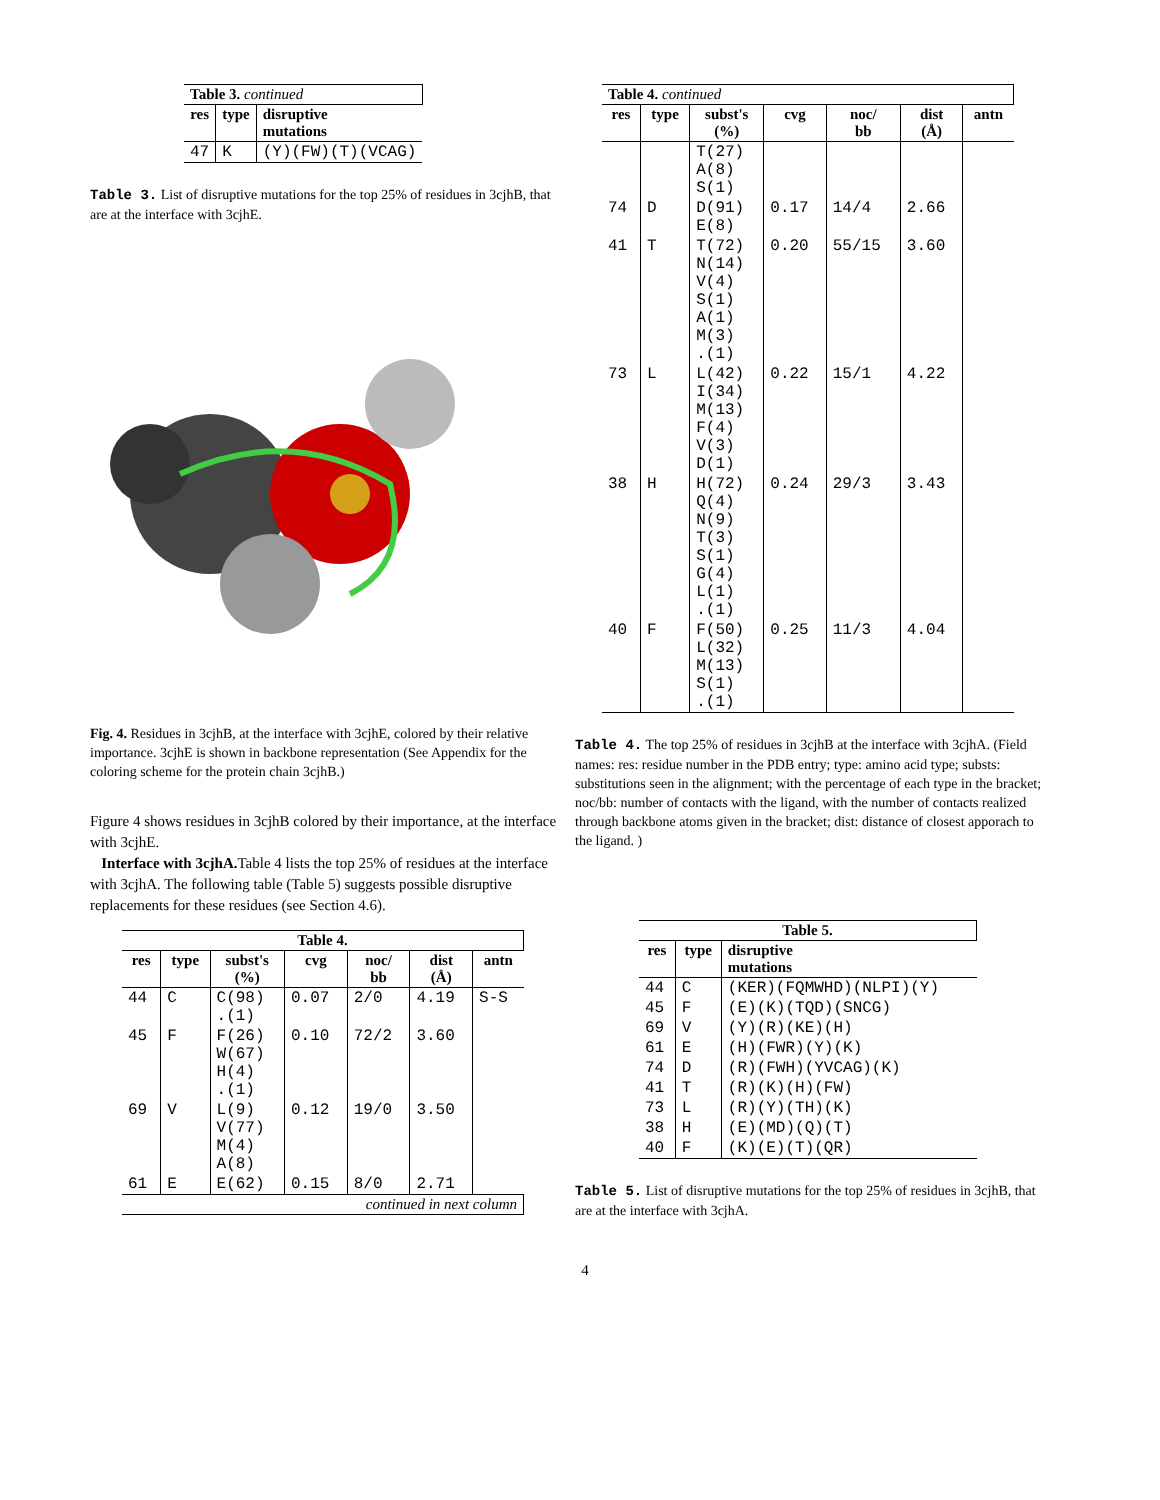| Table 3. continued | | |
| res | type | disruptive mutations |
| 47 | K | (Y)(FW)(T)(VCAG) |
Table 3. List of disruptive mutations for the top 25% of residues in 3cjhB, that are at the interface with 3cjhE.
Fig. 4. Residues in 3cjhB, at the interface with 3cjhE, colored by their relative importance. 3cjhE is shown in backbone representation (See Appendix for the coloring scheme for the protein chain 3cjhB.)
Figure 4 shows residues in 3cjhB colored by their importance, at the interface with 3cjhE.
Interface with 3cjhA. Table 4 lists the top 25% of residues at the interface with 3cjhA. The following table (Table 5) suggests possible disruptive replacements for these residues (see Section 4.6).
| Table 4. | | | | | | |
| --- | --- | --- | --- | --- | --- | --- |
| res | type | subst's (%) | cvg | noc/ bb | dist (Å) | antn |
| 44 | C | C(98) .(1) | 0.07 | 2/0 | 4.19 | S-S |
| 45 | F | F(26) W(67) H(4) .(1) | 0.10 | 72/2 | 3.60 | |
| 69 | V | L(9) V(77) M(4) A(8) | 0.12 | 19/0 | 3.50 | |
| 61 | E | E(62) | 0.15 | 8/0 | 2.71 | |
| continued in next column | | | | | | |
| Table 4. continued | | | | | | |
| res | type | subst's (%) | cvg | noc/ bb | dist (Å) | antn |
| | | T(27) A(8) S(1) | | | | |
| 74 | D | D(91) E(8) | 0.17 | 14/4 | 2.66 | |
| 41 | T | T(72) N(14) V(4) S(1) A(1) M(3) .(1) | 0.20 | 55/15 | 3.60 | |
| 73 | L | L(42) I(34) M(13) F(4) V(3) D(1) | 0.22 | 15/1 | 4.22 | |
| 38 | H | H(72) Q(4) N(9) T(3) S(1) G(4) L(1) .(1) | 0.24 | 29/3 | 3.43 | |
| 40 | F | F(50) L(32) M(13) S(1) .(1) | 0.25 | 11/3 | 4.04 | |
Table 4. The top 25% of residues in 3cjhB at the interface with 3cjhA. (Field names: res: residue number in the PDB entry; type: amino acid type; substs: substitutions seen in the alignment; with the percentage of each type in the bracket; noc/bb: number of contacts with the ligand, with the number of contacts realized through backbone atoms given in the bracket; dist: distance of closest apporach to the ligand. )
| Table 5. | | |
| --- | --- | --- |
| res | type | disruptive mutations |
| 44 | C | (KER)(FQMWHD)(NLPI)(Y) |
| 45 | F | (E)(K)(TQD)(SNCG) |
| 69 | V | (Y)(R)(KE)(H) |
| 61 | E | (H)(FWR)(Y)(K) |
| 74 | D | (R)(FWH)(YVCAG)(K) |
| 41 | T | (R)(K)(H)(FW) |
| 73 | L | (R)(Y)(TH)(K) |
| 38 | H | (E)(MD)(Q)(T) |
| 40 | F | (K)(E)(T)(QR) |
Table 5. List of disruptive mutations for the top 25% of residues in 3cjhB, that are at the interface with 3cjhA.
4